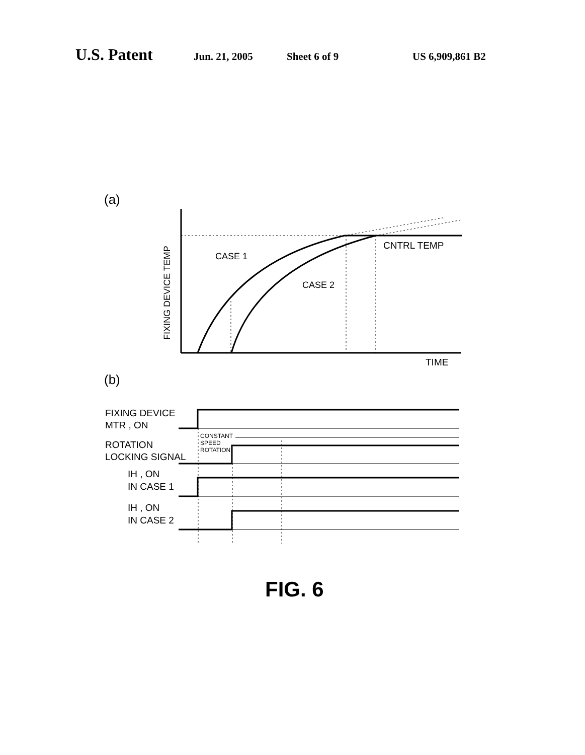U.S. Patent Jun. 21, 2005 Sheet 6 of 9 US 6,909,861 B2
(a)
FIXING DEVICE TEMP
CASE 1
CASE 2
CNTRL TEMP
TIME
(b)
FIXING DEVICE
MTR , ON
ROTATION
LOCKING SIGNAL
IH , ON
IN CASE 1
IH , ON
IN CASE 2
CONSTANT
SPEED
ROTATION
FIG. 6